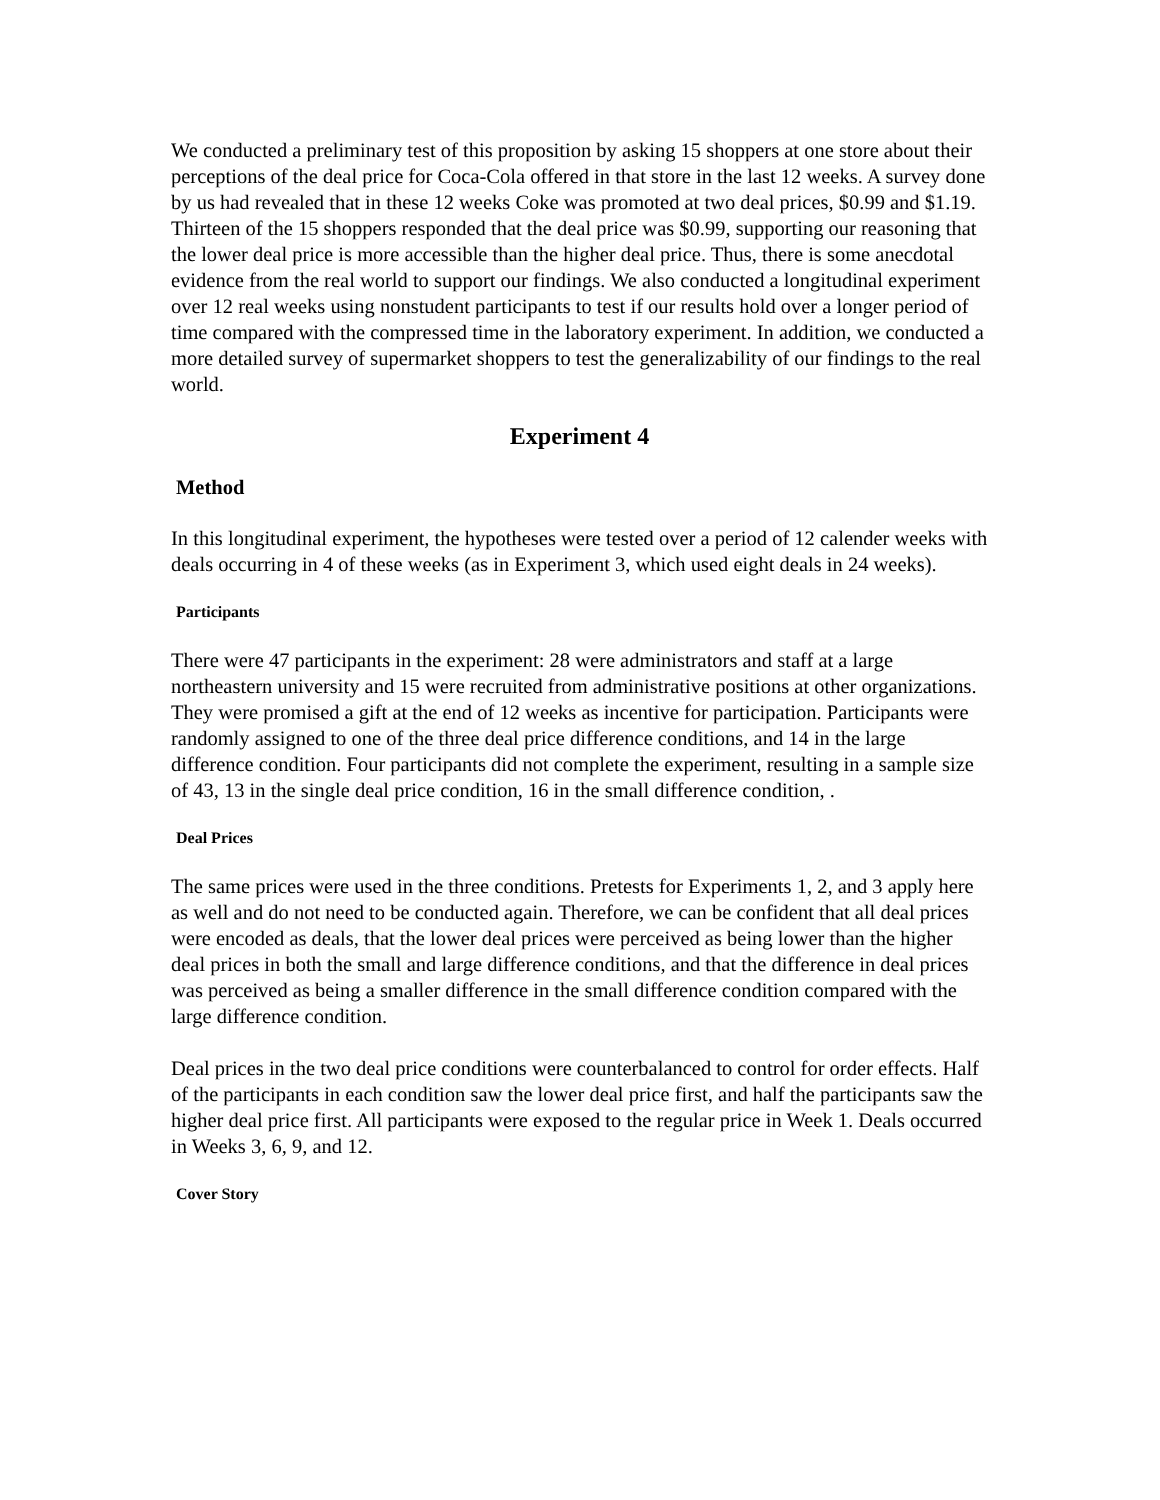We conducted a preliminary test of this proposition by asking 15 shoppers at one store about their perceptions of the deal price for Coca-Cola offered in that store in the last 12 weeks. A survey done by us had revealed that in these 12 weeks Coke was promoted at two deal prices, $0.99 and $1.19. Thirteen of the 15 shoppers responded that the deal price was $0.99, supporting our reasoning that the lower deal price is more accessible than the higher deal price. Thus, there is some anecdotal evidence from the real world to support our findings. We also conducted a longitudinal experiment over 12 real weeks using nonstudent participants to test if our results hold over a longer period of time compared with the compressed time in the laboratory experiment. In addition, we conducted a more detailed survey of supermarket shoppers to test the generalizability of our findings to the real world.
Experiment 4
Method
In this longitudinal experiment, the hypotheses were tested over a period of 12 calender weeks with deals occurring in 4 of these weeks (as in Experiment 3, which used eight deals in 24 weeks).
Participants
There were 47 participants in the experiment: 28 were administrators and staff at a large northeastern university and 15 were recruited from administrative positions at other organizations. They were promised a gift at the end of 12 weeks as incentive for participation. Participants were randomly assigned to one of the three deal price difference conditions, and 14 in the large difference condition. Four participants did not complete the experiment, resulting in a sample size of 43, 13 in the single deal price condition, 16 in the small difference condition, .
Deal Prices
The same prices were used in the three conditions. Pretests for Experiments 1, 2, and 3 apply here as well and do not need to be conducted again. Therefore, we can be confident that all deal prices were encoded as deals, that the lower deal prices were perceived as being lower than the higher deal prices in both the small and large difference conditions, and that the difference in deal prices was perceived as being a smaller difference in the small difference condition compared with the large difference condition.
Deal prices in the two deal price conditions were counterbalanced to control for order effects. Half of the participants in each condition saw the lower deal price first, and half the participants saw the higher deal price first. All participants were exposed to the regular price in Week 1. Deals occurred in Weeks 3, 6, 9, and 12.
Cover Story